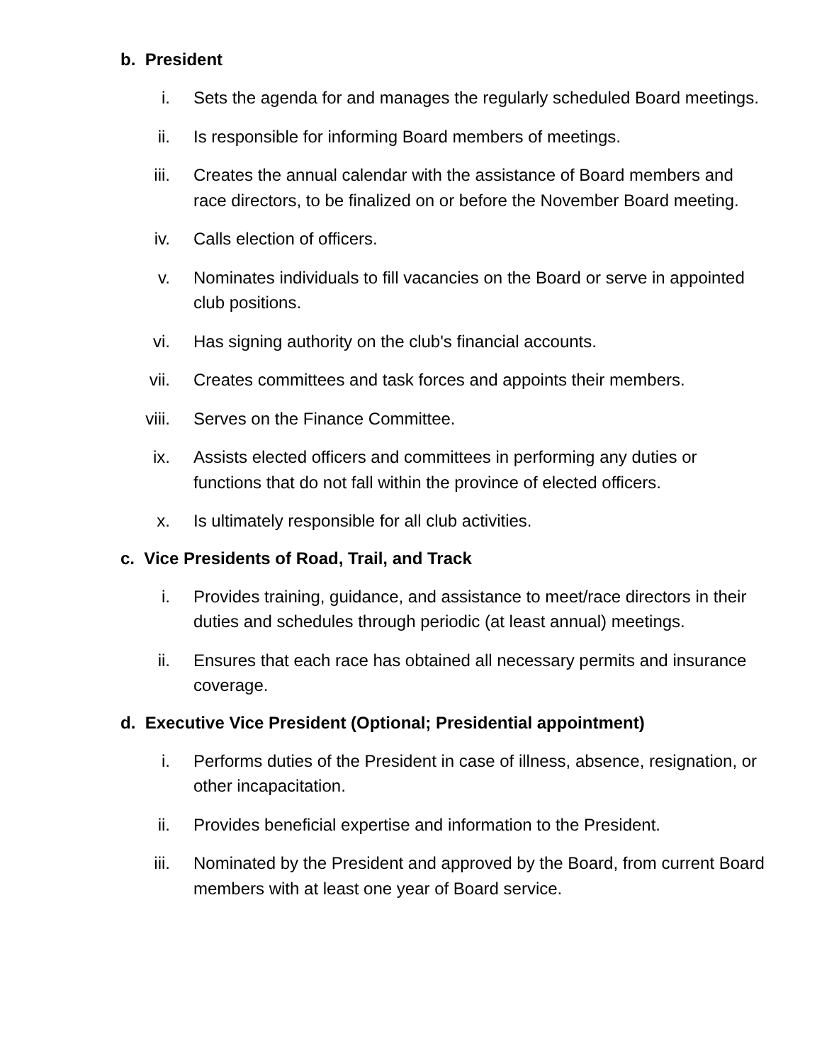b. President
i. Sets the agenda for and manages the regularly scheduled Board meetings.
ii. Is responsible for informing Board members of meetings.
iii. Creates the annual calendar with the assistance of Board members and race directors, to be finalized on or before the November Board meeting.
iv. Calls election of officers.
v. Nominates individuals to fill vacancies on the Board or serve in appointed club positions.
vi. Has signing authority on the club's financial accounts.
vii. Creates committees and task forces and appoints their members.
viii.
Serves on the Finance Committee.
ix. Assists elected officers and committees in performing any duties or functions that do not fall within the province of elected officers.
x. Is ultimately responsible for all club activities.
c. Vice Presidents of Road, Trail, and Track
i. Provides training, guidance, and assistance to meet/race directors in their duties and schedules through periodic (at least annual) meetings.
ii. Ensures that each race has obtained all necessary permits and insurance coverage.
d. Executive Vice President (Optional; Presidential appointment)
i. Performs duties of the President in case of illness, absence, resignation, or other incapacitation.
ii. Provides beneficial expertise and information to the President.
iii. Nominated by the President and approved by the Board, from current Board members with at least one year of Board service.